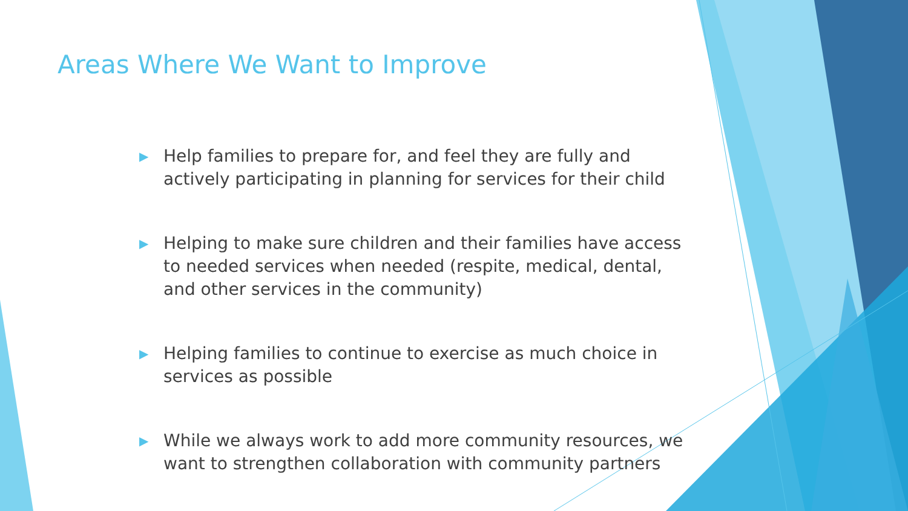Areas Where We Want to Improve
▶ Help families to prepare for, and feel they are fully and actively participating in planning for services for their child
▶ Helping to make sure children and their families have access to needed services when needed (respite, medical, dental, and other services in the community)
▶ Helping families to continue to exercise as much choice in services as possible
▶ While we always work to add more community resources, we want to strengthen collaboration with community partners